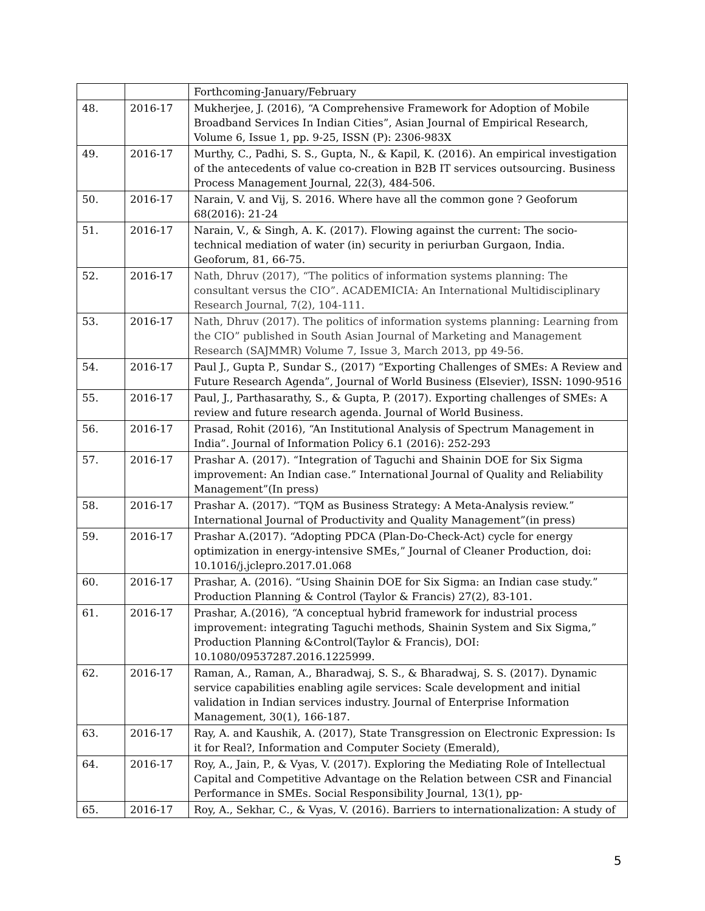| | | Forthcoming-January/February |
| 48. | 2016-17 | Mukherjee, J. (2016), “A Comprehensive Framework for Adoption of Mobile Broadband Services In Indian Cities”, Asian Journal of Empirical Research, Volume 6, Issue 1, pp. 9-25, ISSN (P): 2306-983X |
| 49. | 2016-17 | Murthy, C., Padhi, S. S., Gupta, N., & Kapil, K. (2016). An empirical investigation of the antecedents of value co-creation in B2B IT services outsourcing. Business Process Management Journal, 22(3), 484-506. |
| 50. | 2016-17 | Narain, V. and Vij, S. 2016. Where have all the common gone ? Geoforum 68(2016): 21-24 |
| 51. | 2016-17 | Narain, V., & Singh, A. K. (2017). Flowing against the current: The socio-technical mediation of water (in) security in periurban Gurgaon, India. Geoforum, 81, 66-75. |
| 52. | 2016-17 | Nath, Dhruv (2017), “The politics of information systems planning: The consultant versus the CIO”. ACADEMICIA: An International Multidisciplinary Research Journal, 7(2), 104-111. |
| 53. | 2016-17 | Nath, Dhruv (2017). The politics of information systems planning: Learning from the CIO” published in South Asian Journal of Marketing and Management Research (SAJMMR) Volume 7, Issue 3, March 2013, pp 49-56. |
| 54. | 2016-17 | Paul J., Gupta P., Sundar S., (2017) “Exporting Challenges of SMEs: A Review and Future Research Agenda”, Journal of World Business (Elsevier), ISSN: 1090-9516 |
| 55. | 2016-17 | Paul, J., Parthasarathy, S., & Gupta, P. (2017). Exporting challenges of SMEs: A review and future research agenda. Journal of World Business. |
| 56. | 2016-17 | Prasad, Rohit (2016), “An Institutional Analysis of Spectrum Management in India”. Journal of Information Policy 6.1 (2016): 252-293 |
| 57. | 2016-17 | Prashar A. (2017). “Integration of Taguchi and Shainin DOE for Six Sigma improvement: An Indian case.” International Journal of Quality and Reliability Management”(In press) |
| 58. | 2016-17 | Prashar A. (2017). “TQM as Business Strategy: A Meta-Analysis review.” International Journal of Productivity and Quality Management”(in press) |
| 59. | 2016-17 | Prashar A.(2017). “Adopting PDCA (Plan-Do-Check-Act) cycle for energy optimization in energy-intensive SMEs,” Journal of Cleaner Production, doi: 10.1016/j.jclepro.2017.01.068 |
| 60. | 2016-17 | Prashar, A. (2016). “Using Shainin DOE for Six Sigma: an Indian case study.” Production Planning & Control (Taylor & Francis) 27(2), 83-101. |
| 61. | 2016-17 | Prashar, A.(2016), “A conceptual hybrid framework for industrial process improvement: integrating Taguchi methods, Shainin System and Six Sigma,” Production Planning &Control(Taylor & Francis), DOI: 10.1080/09537287.2016.1225999. |
| 62. | 2016-17 | Raman, A., Raman, A., Bharadwaj, S. S., & Bharadwaj, S. S. (2017). Dynamic service capabilities enabling agile services: Scale development and initial validation in Indian services industry. Journal of Enterprise Information Management, 30(1), 166-187. |
| 63. | 2016-17 | Ray, A. and Kaushik, A. (2017), State Transgression on Electronic Expression: Is it for Real?, Information and Computer Society (Emerald), |
| 64. | 2016-17 | Roy, A., Jain, P., & Vyas, V. (2017). Exploring the Mediating Role of Intellectual Capital and Competitive Advantage on the Relation between CSR and Financial Performance in SMEs. Social Responsibility Journal, 13(1), pp- |
| 65. | 2016-17 | Roy, A., Sekhar, C., & Vyas, V. (2016). Barriers to internationalization: A study of |
5